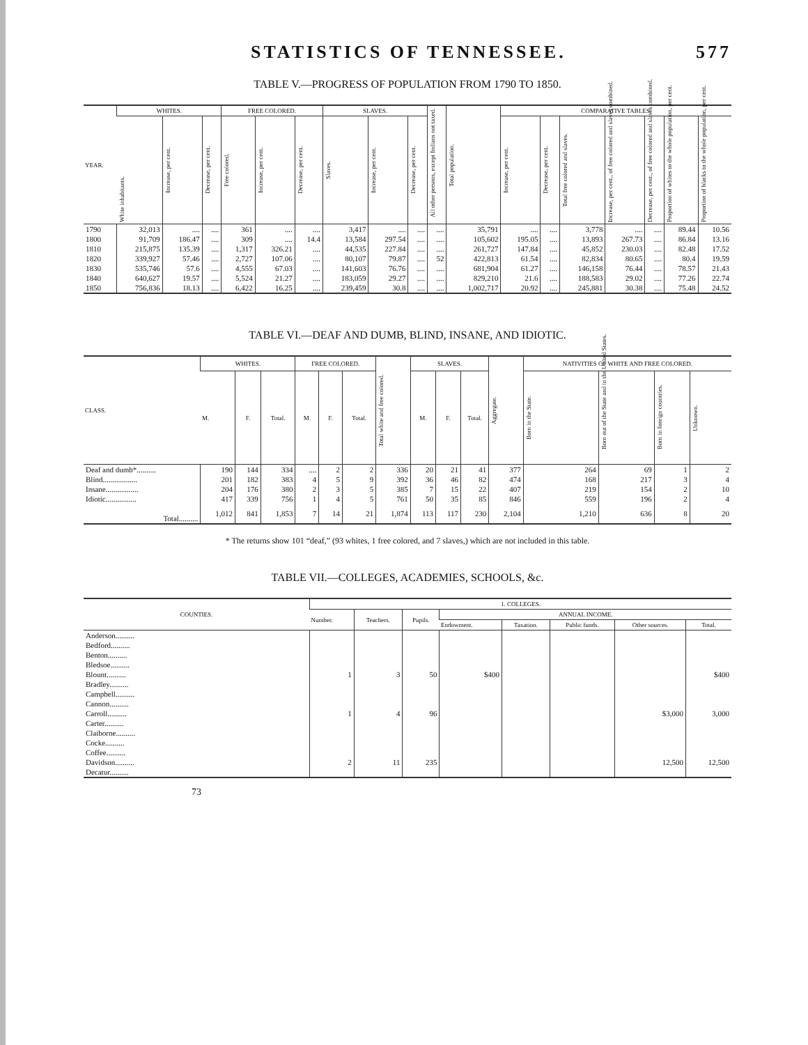STATISTICS OF TENNESSEE. 577
TABLE V.—PROGRESS OF POPULATION FROM 1790 TO 1850.
| YEAR. | WHITES. | | | FREE COLORED. | | | SLAVES. | | | All other persons, except Indians not taxed. | Total population. | COMPARATIVE TABLES. | | | | | | |
| --- | --- | --- | --- | --- | --- | --- | --- | --- | --- | --- | --- | --- | --- | --- | --- | --- | --- | --- |
| | White inhabitants. | Increase, per cent. | Decrease, per cent. | Free colored. | Increase, per cent. | Decrease, per cent. | Slaves. | Increase, per cent. | Decrease, per cent. | | | Increase, per cent. | Decrease, per cent. | Total free colored and slaves. | Increase, per cent., of free colored and slaves combined. | Decrease, per cent., of free colored and slaves combined. | Proportion of whites to the whole population, per cent. | Proportion of blacks to the whole population, per cent. |
| 1790 | 32,013 | .... | .... | 361 | .... | .... | 3,417 | .... | .... | .... | 35,791 | .... | .... | 3,778 | .... | .... | 89.44 | 10.56 |
| 1800 | 91,709 | 186.47 | .... | 309 | .... | 14.4 | 13,584 | 297.54 | .... | .... | 105,602 | 195.05 | .... | 13,893 | 267.73 | .... | 86.84 | 13.16 |
| 1810 | 215,875 | 135.39 | .... | 1,317 | 326.21 | .... | 44,535 | 227.84 | .... | .... | 261,727 | 147.84 | .... | 45,852 | 230.03 | .... | 82.48 | 17.52 |
| 1820 | 339,927 | 57.46 | .... | 2,727 | 107.06 | .... | 80,107 | 79.87 | .... | 52 | 422,813 | 61.54 | .... | 82,834 | 80.65 | .... | 80.4 | 19.59 |
| 1830 | 535,746 | 57.6 | .... | 4,555 | 67.03 | .... | 141,603 | 76.76 | .... | .... | 681,904 | 61.27 | .... | 146,158 | 76.44 | .... | 78.57 | 21.43 |
| 1840 | 640,627 | 19.57 | .... | 5,524 | 21.27 | .... | 183,059 | 29.27 | .... | .... | 829,210 | 21.6 | .... | 188,583 | 29.02 | .... | 77.26 | 22.74 |
| 1850 | 756,836 | 18.13 | .... | 6,422 | 16.25 | .... | 239,459 | 30.8 | .... | .... | 1,002,717 | 20.92 | .... | 245,881 | 30.38 | .... | 75.48 | 24.52 |
TABLE VI.—DEAF AND DUMB, BLIND, INSANE, AND IDIOTIC.
| CLASS. | WHITES. | | | FREE COLORED. | | | Total white and free colored. | SLAVES. | | | Aggregate. | NATIVITIES OF WHITE AND FREE COLORED. | | | |
| --- | --- | --- | --- | --- | --- | --- | --- | --- | --- | --- | --- | --- | --- | --- | --- |
| | M. | F. | Total. | M. | F. | Total. | | M. | F. | Total. | | Born in the State. | Born out of the State and in the United States. | Born in foreign countries. | Unknown. |
| Deaf and dumb*.......... | 190 | 144 | 334 | .... | 2 | 2 | 336 | 20 | 21 | 41 | 377 | 264 | 69 | 1 | 2 |
| Blind.................. | 201 | 182 | 383 | 4 | 5 | 9 | 392 | 36 | 46 | 82 | 474 | 168 | 217 | 3 | 4 |
| Insane................. | 204 | 176 | 380 | 2 | 3 | 5 | 385 | 7 | 15 | 22 | 407 | 219 | 154 | 2 | 10 |
| Idiotic................ | 417 | 339 | 756 | 1 | 4 | 5 | 761 | 50 | 35 | 85 | 846 | 559 | 196 | 2 | 4 |
| Total.......... | 1,012 | 841 | 1,853 | 7 | 14 | 21 | 1,874 | 113 | 117 | 230 | 2,104 | 1,210 | 636 | 8 | 20 |
* The returns show 101 “deaf,” (93 whites, 1 free colored, and 7 slaves,) which are not included in this table.
TABLE VII.—COLLEGES, ACADEMIES, SCHOOLS, &c.
| COUNTIES. | 1. COLLEGES. | | | | | | | |
| --- | --- | --- | --- | --- | --- | --- | --- | --- |
| | Number. | Teachers. | Pupils. | ANNUAL INCOME. | | | | |
| | | | | Endowment. | Taxation. | Public funds. | Other sources. | Total. |
| Anderson.......... | | | | | | | | |
| Bedford.......... | | | | | | | | |
| Benton.......... | | | | | | | | |
| Bledsoe.......... | | | | | | | | |
| Blount.......... | 1 | 3 | 50 | $400 | | | | $400 |
| Bradley.......... | | | | | | | | |
| Campbell.......... | | | | | | | | |
| Cannon.......... | | | | | | | | |
| Carroll.......... | 1 | 4 | 96 | | | | $3,000 | 3,000 |
| Carter.......... | | | | | | | | |
| Claiborne.......... | | | | | | | | |
| Cocke.......... | | | | | | | | |
| Coffee.......... | | | | | | | | |
| Davidson.......... | 2 | 11 | 235 | | | | 12,500 | 12,500 |
| Decatur.......... | | | | | | | | |
73